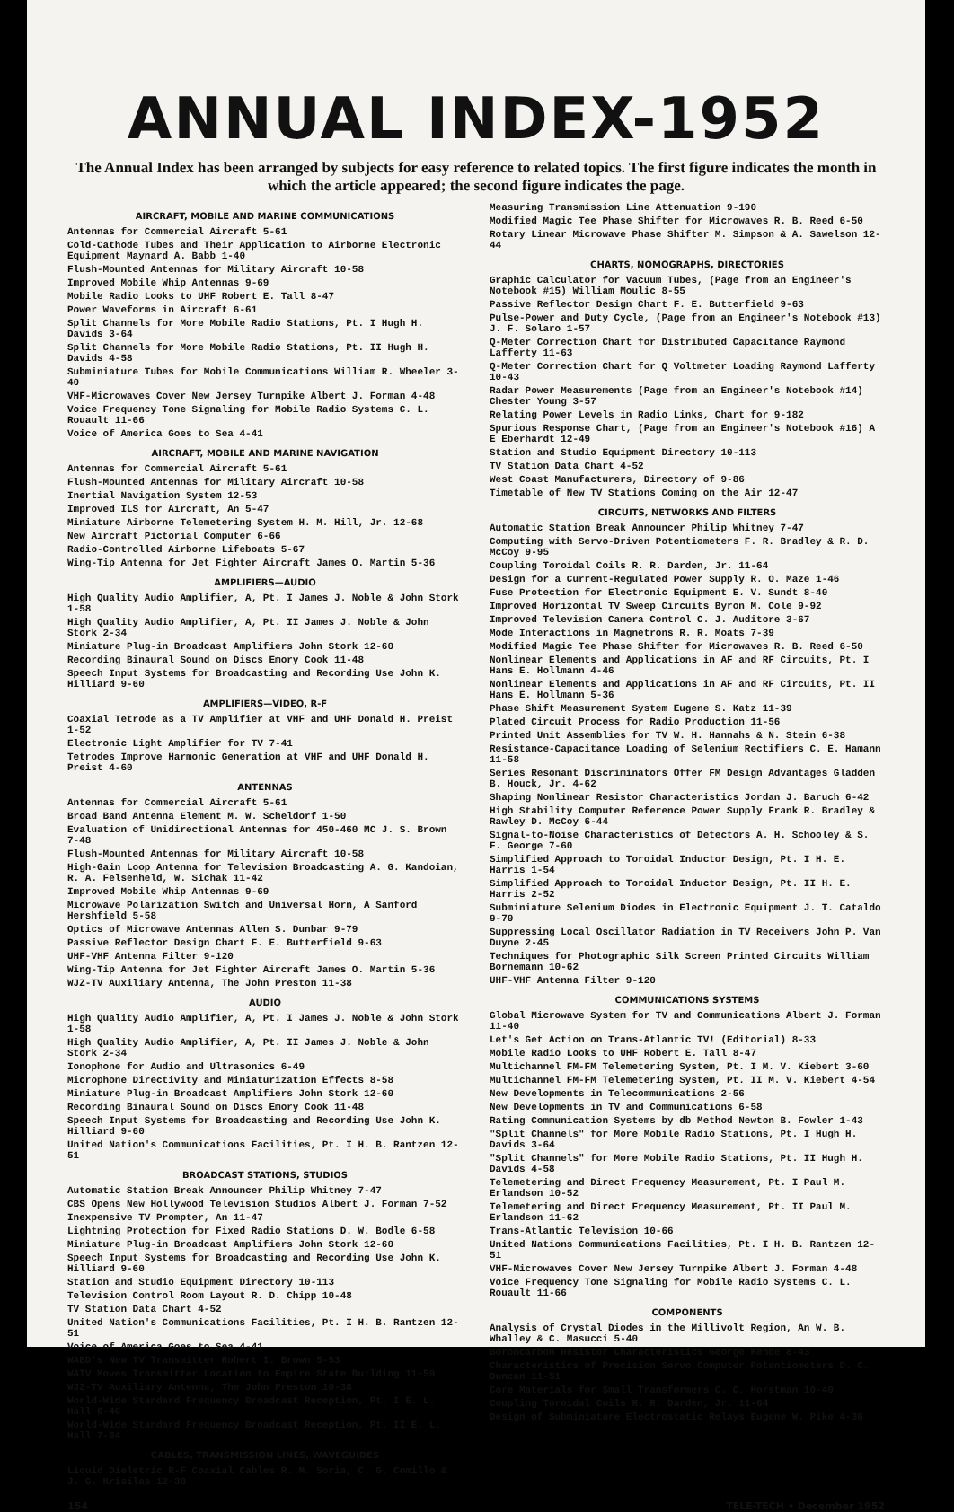ANNUAL INDEX-1952
The Annual Index has been arranged by subjects for easy reference to related topics. The first figure indicates the month in which the article appeared; the second figure indicates the page.
AIRCRAFT, MOBILE AND MARINE COMMUNICATIONS
Antennas for Commercial Aircraft 5-61
Cold-Cathode Tubes and Their Application to Airborne Electronic Equipment Maynard A. Babb 1-40
Flush-Mounted Antennas for Military Aircraft 10-58
Improved Mobile Whip Antennas 9-69
Mobile Radio Looks to UHF Robert E. Tall 8-47
Power Waveforms in Aircraft 6-61
Split Channels for More Mobile Radio Stations, Pt. I Hugh H. Davids 3-64
Split Channels for More Mobile Radio Stations, Pt. II Hugh H. Davids 4-58
Subminiature Tubes for Mobile Communications William R. Wheeler 3-40
VHF-Microwaves Cover New Jersey Turnpike Albert J. Forman 4-48
Voice Frequency Tone Signaling for Mobile Radio Systems C. L. Rouault 11-66
Voice of America Goes to Sea 4-41
AIRCRAFT, MOBILE AND MARINE NAVIGATION
Antennas for Commercial Aircraft 5-61
Flush-Mounted Antennas for Military Aircraft 10-58
Inertial Navigation System 12-53
Improved ILS for Aircraft, An 5-47
Miniature Airborne Telemetering System H. M. Hill, Jr. 12-68
New Aircraft Pictorial Computer 6-66
Radio-Controlled Airborne Lifeboats 5-67
Wing-Tip Antenna for Jet Fighter Aircraft James O. Martin 5-36
AMPLIFIERS—AUDIO
High Quality Audio Amplifier, A, Pt. I James J. Noble & John Stork 1-58
High Quality Audio Amplifier, A, Pt. II James J. Noble & John Stork 2-34
Miniature Plug-in Broadcast Amplifiers John Stork 12-60
Recording Binaural Sound on Discs Emory Cook 11-48
Speech Input Systems for Broadcasting and Recording Use John K. Hilliard 9-60
AMPLIFIERS—VIDEO, R-F
Coaxial Tetrode as a TV Amplifier at VHF and UHF Donald H. Preist 1-52
Electronic Light Amplifier for TV 7-41
Tetrodes Improve Harmonic Generation at VHF and UHF Donald H. Preist 4-60
ANTENNAS
Antennas for Commercial Aircraft 5-61
Broad Band Antenna Element M. W. Scheldorf 1-50
Evaluation of Unidirectional Antennas for 450-460 MC J. S. Brown 7-48
Flush-Mounted Antennas for Military Aircraft 10-58
High-Gain Loop Antenna for Television Broadcasting A. G. Kandoian, R. A. Felsenheld, W. Sichak 11-42
Improved Mobile Whip Antennas 9-69
Microwave Polarization Switch and Universal Horn, A Sanford Hershfield 5-58
Optics of Microwave Antennas Allen S. Dunbar 9-79
Passive Reflector Design Chart F. E. Butterfield 9-63
UHF-VHF Antenna Filter 9-120
Wing-Tip Antenna for Jet Fighter Aircraft James O. Martin 5-36
WJZ-TV Auxiliary Antenna, The John Preston 11-38
AUDIO
High Quality Audio Amplifier, A, Pt. I James J. Noble & John Stork 1-58
High Quality Audio Amplifier, A, Pt. II James J. Noble & John Stork 2-34
Ionophone for Audio and Ultrasonics 6-49
Microphone Directivity and Miniaturization Effects 8-58
Miniature Plug-in Broadcast Amplifiers John Stork 12-60
Recording Binaural Sound on Discs Emory Cook 11-48
Speech Input Systems for Broadcasting and Recording Use John K. Hilliard 9-60
United Nation's Communications Facilities, Pt. I H. B. Rantzen 12-51
BROADCAST STATIONS, STUDIOS
Automatic Station Break Announcer Philip Whitney 7-47
CBS Opens New Hollywood Television Studios Albert J. Forman 7-52
Inexpensive TV Prompter, An 11-47
Lightning Protection for Fixed Radio Stations D. W. Bodle 6-58
Miniature Plug-in Broadcast Amplifiers John Stork 12-60
Speech Input Systems for Broadcasting and Recording Use John K. Hilliard 9-60
Station and Studio Equipment Directory 10-113
Television Control Room Layout R. D. Chipp 10-48
TV Station Data Chart 4-52
United Nation's Communications Facilities, Pt. I H. B. Rantzen 12-51
Voice of America Goes to Sea 4-41
WABD's New TV Transmitter Robert I. Brown 5-53
WATV Moves Transmitter Location to Empire State Building 11-59
WJZ-TV Auxiliary Antenna, The John Preston 10-38
World-Wide Standard Frequency Broadcast Reception, Pt. I E. L. Hall 6-46
World-Wide Standard Frequency Broadcast Reception, Pt. II E. L. Hall 7-64
CABLES, TRANSMISSION LINES, WAVEGUIDES
Liquid Dieletric R-F Coaxial Cables R. M. Soria, C. G. Comillo & J. G. Krisilas 12-38
Measuring Transmission Line Attenuation 9-190
Modified Magic Tee Phase Shifter for Microwaves R. B. Reed 6-50
Rotary Linear Microwave Phase Shifter M. Simpson & A. Sawelson 12-44
CHARTS, NOMOGRAPHS, DIRECTORIES
Graphic Calculator for Vacuum Tubes, (Page from an Engineer's Notebook #15) William Moulic 8-55
Passive Reflector Design Chart F. E. Butterfield 9-63
Pulse-Power and Duty Cycle, (Page from an Engineer's Notebook #13) J. F. Solaro 1-57
Q-Meter Correction Chart for Distributed Capacitance Raymond Lafferty 11-63
Q-Meter Correction Chart for Q Voltmeter Loading Raymond Lafferty 10-43
Radar Power Measurements (Page from an Engineer's Notebook #14) Chester Young 3-57
Relating Power Levels in Radio Links, Chart for 9-182
Spurious Response Chart, (Page from an Engineer's Notebook #16) A E Eberhardt 12-49
Station and Studio Equipment Directory 10-113
TV Station Data Chart 4-52
West Coast Manufacturers, Directory of 9-86
Timetable of New TV Stations Coming on the Air 12-47
CIRCUITS, NETWORKS AND FILTERS
Automatic Station Break Announcer Philip Whitney 7-47
Computing with Servo-Driven Potentiometers F. R. Bradley & R. D. McCoy 9-95
Coupling Toroidal Coils R. R. Darden, Jr. 11-64
Design for a Current-Regulated Power Supply R. O. Maze 1-46
Fuse Protection for Electronic Equipment E. V. Sundt 8-40
Improved Horizontal TV Sweep Circuits Byron M. Cole 9-92
Improved Television Camera Control C. J. Auditore 3-67
Mode Interactions in Magnetrons R. R. Moats 7-39
Modified Magic Tee Phase Shifter for Microwaves R. B. Reed 6-50
Nonlinear Elements and Applications in AF and RF Circuits, Pt. I Hans E. Hollmann 4-46
Nonlinear Elements and Applications in AF and RF Circuits, Pt. II Hans E. Hollmann 5-36
Phase Shift Measurement System Eugene S. Katz 11-39
Plated Circuit Process for Radio Production 11-56
Printed Unit Assemblies for TV W. H. Hannahs & N. Stein 6-38
Resistance-Capacitance Loading of Selenium Rectifiers C. E. Hamann 11-58
Series Resonant Discriminators Offer FM Design Advantages Gladden B. Houck, Jr. 4-62
Shaping Nonlinear Resistor Characteristics Jordan J. Baruch 6-42
High Stability Computer Reference Power Supply Frank R. Bradley & Rawley D. McCoy 6-44
Signal-to-Noise Characteristics of Detectors A. H. Schooley & S. F. George 7-60
Simplified Approach to Toroidal Inductor Design, Pt. I H. E. Harris 1-54
Simplified Approach to Toroidal Inductor Design, Pt. II H. E. Harris 2-52
Subminiature Selenium Diodes in Electronic Equipment J. T. Cataldo 9-70
Suppressing Local Oscillator Radiation in TV Receivers John P. Van Duyne 2-45
Techniques for Photographic Silk Screen Printed Circuits William Bornemann 10-62
UHF-VHF Antenna Filter 9-120
COMMUNICATIONS SYSTEMS
Global Microwave System for TV and Communications Albert J. Forman 11-40
Let's Get Action on Trans-Atlantic TV! (Editorial) 8-33
Mobile Radio Looks to UHF Robert E. Tall 8-47
Multichannel FM-FM Telemetering System, Pt. I M. V. Kiebert 3-60
Multichannel FM-FM Telemetering System, Pt. II M. V. Kiebert 4-54
New Developments in Telecommunications 2-56
New Developments in TV and Communications 6-58
Rating Communication Systems by db Method Newton B. Fowler 1-43
"Split Channels" for More Mobile Radio Stations, Pt. I Hugh H. Davids 3-64
"Split Channels" for More Mobile Radio Stations, Pt. II Hugh H. Davids 4-58
Telemetering and Direct Frequency Measurement, Pt. I Paul M. Erlandson 10-52
Telemetering and Direct Frequency Measurement, Pt. II Paul M. Erlandson 11-62
Trans-Atlantic Television 10-66
United Nations Communications Facilities, Pt. I H. B. Rantzen 12-51
VHF-Microwaves Cover New Jersey Turnpike Albert J. Forman 4-48
Voice Frequency Tone Signaling for Mobile Radio Systems C. L. Rouault 11-66
COMPONENTS
Analysis of Crystal Diodes in the Millivolt Region, An W. B. Whalley & C. Masucci 5-40
Boroncarbon Resistor Characteristics George Kende 8-43
Characteristics of Precision Servo Computer Potentiometers D. C. Duncan 11-51
Core Materials for Small Transformers C. C. Horstman 10-40
Coupling Toroidal Coils R. R. Darden, Jr. 11-64
Design of Subminiature Electrostatic Relays Eugene W. Pike 4-36
154 TELE-TECH • December 1952